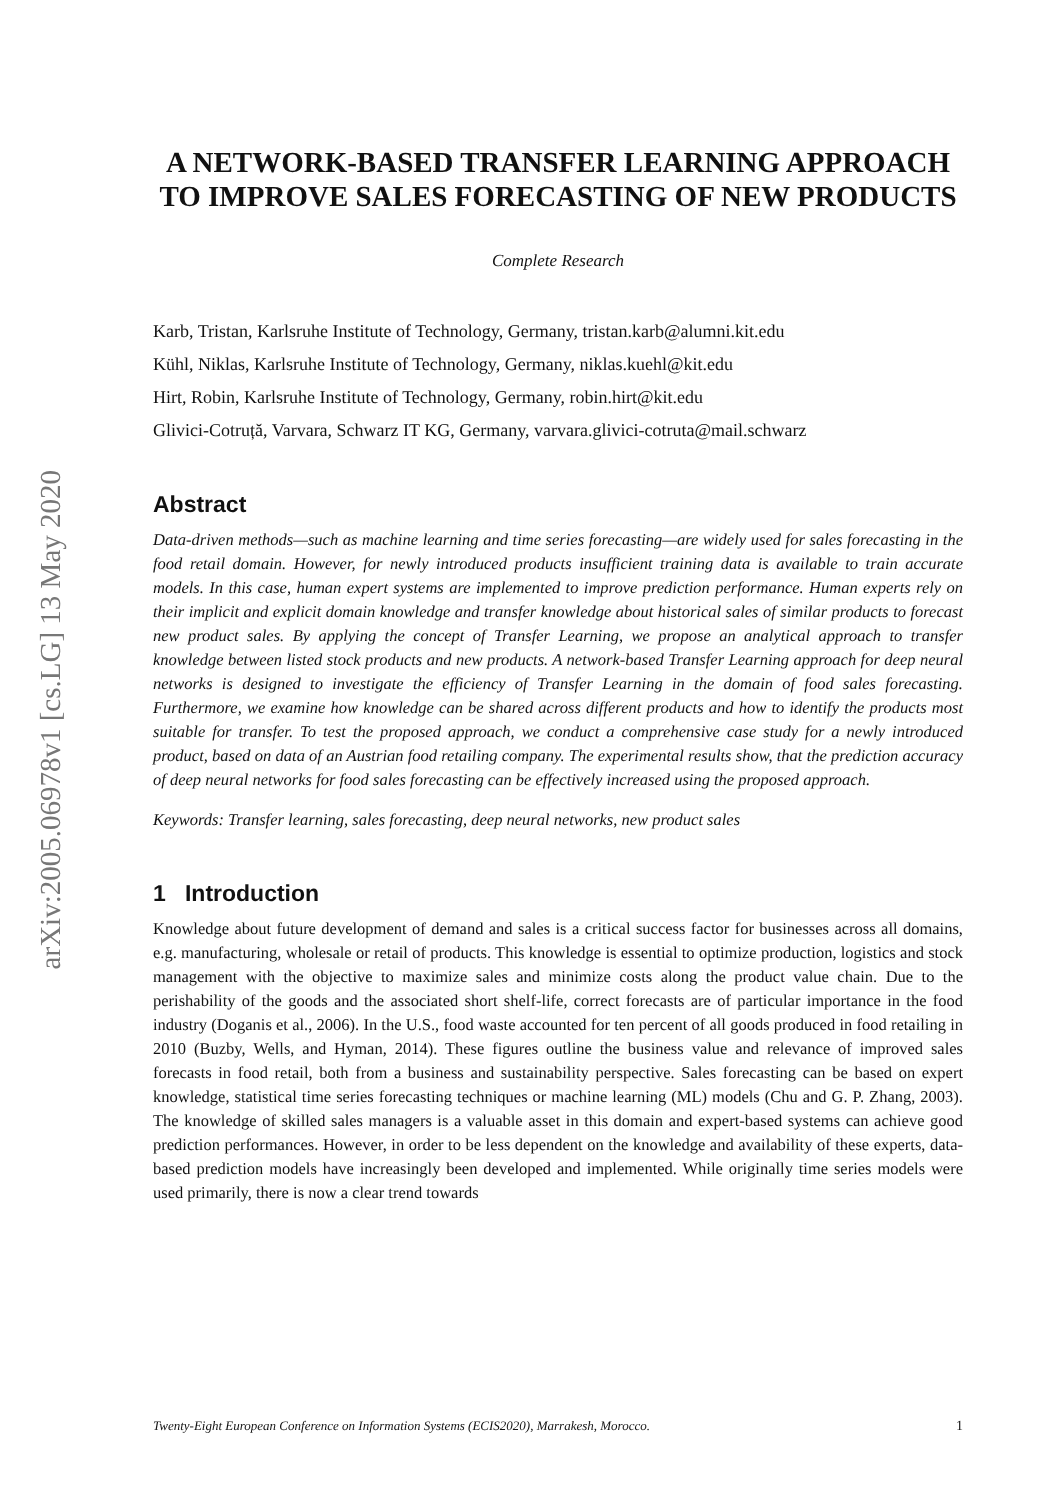arXiv:2005.06978v1 [cs.LG] 13 May 2020
A NETWORK-BASED TRANSFER LEARNING APPROACH TO IMPROVE SALES FORECASTING OF NEW PRODUCTS
Complete Research
Karb, Tristan, Karlsruhe Institute of Technology, Germany, tristan.karb@alumni.kit.edu
Kühl, Niklas, Karlsruhe Institute of Technology, Germany, niklas.kuehl@kit.edu
Hirt, Robin, Karlsruhe Institute of Technology, Germany, robin.hirt@kit.edu
Glivici-Cotruță, Varvara, Schwarz IT KG, Germany, varvara.glivici-cotruta@mail.schwarz
Abstract
Data-driven methods—such as machine learning and time series forecasting—are widely used for sales forecasting in the food retail domain. However, for newly introduced products insufficient training data is available to train accurate models. In this case, human expert systems are implemented to improve prediction performance. Human experts rely on their implicit and explicit domain knowledge and transfer knowledge about historical sales of similar products to forecast new product sales. By applying the concept of Transfer Learning, we propose an analytical approach to transfer knowledge between listed stock products and new products. A network-based Transfer Learning approach for deep neural networks is designed to investigate the efficiency of Transfer Learning in the domain of food sales forecasting. Furthermore, we examine how knowledge can be shared across different products and how to identify the products most suitable for transfer. To test the proposed approach, we conduct a comprehensive case study for a newly introduced product, based on data of an Austrian food retailing company. The experimental results show, that the prediction accuracy of deep neural networks for food sales forecasting can be effectively increased using the proposed approach.
Keywords: Transfer learning, sales forecasting, deep neural networks, new product sales
1 Introduction
Knowledge about future development of demand and sales is a critical success factor for businesses across all domains, e.g. manufacturing, wholesale or retail of products. This knowledge is essential to optimize production, logistics and stock management with the objective to maximize sales and minimize costs along the product value chain. Due to the perishability of the goods and the associated short shelf-life, correct forecasts are of particular importance in the food industry (Doganis et al., 2006). In the U.S., food waste accounted for ten percent of all goods produced in food retailing in 2010 (Buzby, Wells, and Hyman, 2014). These figures outline the business value and relevance of improved sales forecasts in food retail, both from a business and sustainability perspective. Sales forecasting can be based on expert knowledge, statistical time series forecasting techniques or machine learning (ML) models (Chu and G. P. Zhang, 2003). The knowledge of skilled sales managers is a valuable asset in this domain and expert-based systems can achieve good prediction performances. However, in order to be less dependent on the knowledge and availability of these experts, data-based prediction models have increasingly been developed and implemented. While originally time series models were used primarily, there is now a clear trend towards
Twenty-Eight European Conference on Information Systems (ECIS2020), Marrakesh, Morocco. 1